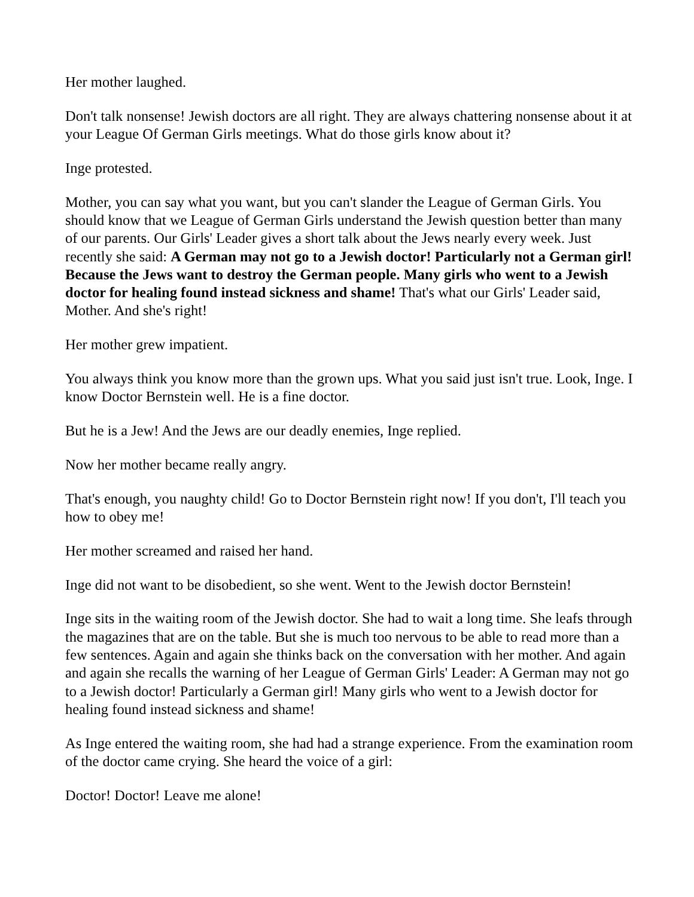Her mother laughed.
Don't talk nonsense! Jewish doctors are all right. They are always chattering nonsense about it at your League Of German Girls meetings. What do those girls know about it?
Inge protested.
Mother, you can say what you want, but you can't slander the League of German Girls. You should know that we League of German Girls understand the Jewish question better than many of our parents. Our Girls' Leader gives a short talk about the Jews nearly every week. Just recently she said: A German may not go to a Jewish doctor! Particularly not a German girl! Because the Jews want to destroy the German people. Many girls who went to a Jewish doctor for healing found instead sickness and shame! That's what our Girls' Leader said, Mother. And she's right!
Her mother grew impatient.
You always think you know more than the grown ups. What you said just isn't true. Look, Inge. I know Doctor Bernstein well. He is a fine doctor.
But he is a Jew! And the Jews are our deadly enemies, Inge replied.
Now her mother became really angry.
That's enough, you naughty child! Go to Doctor Bernstein right now! If you don't, I'll teach you how to obey me!
Her mother screamed and raised her hand.
Inge did not want to be disobedient, so she went. Went to the Jewish doctor Bernstein!
Inge sits in the waiting room of the Jewish doctor. She had to wait a long time. She leafs through the magazines that are on the table. But she is much too nervous to be able to read more than a few sentences. Again and again she thinks back on the conversation with her mother. And again and again she recalls the warning of her League of German Girls' Leader: A German may not go to a Jewish doctor! Particularly a German girl! Many girls who went to a Jewish doctor for healing found instead sickness and shame!
As Inge entered the waiting room, she had had a strange experience. From the examination room of the doctor came crying. She heard the voice of a girl:
Doctor! Doctor! Leave me alone!